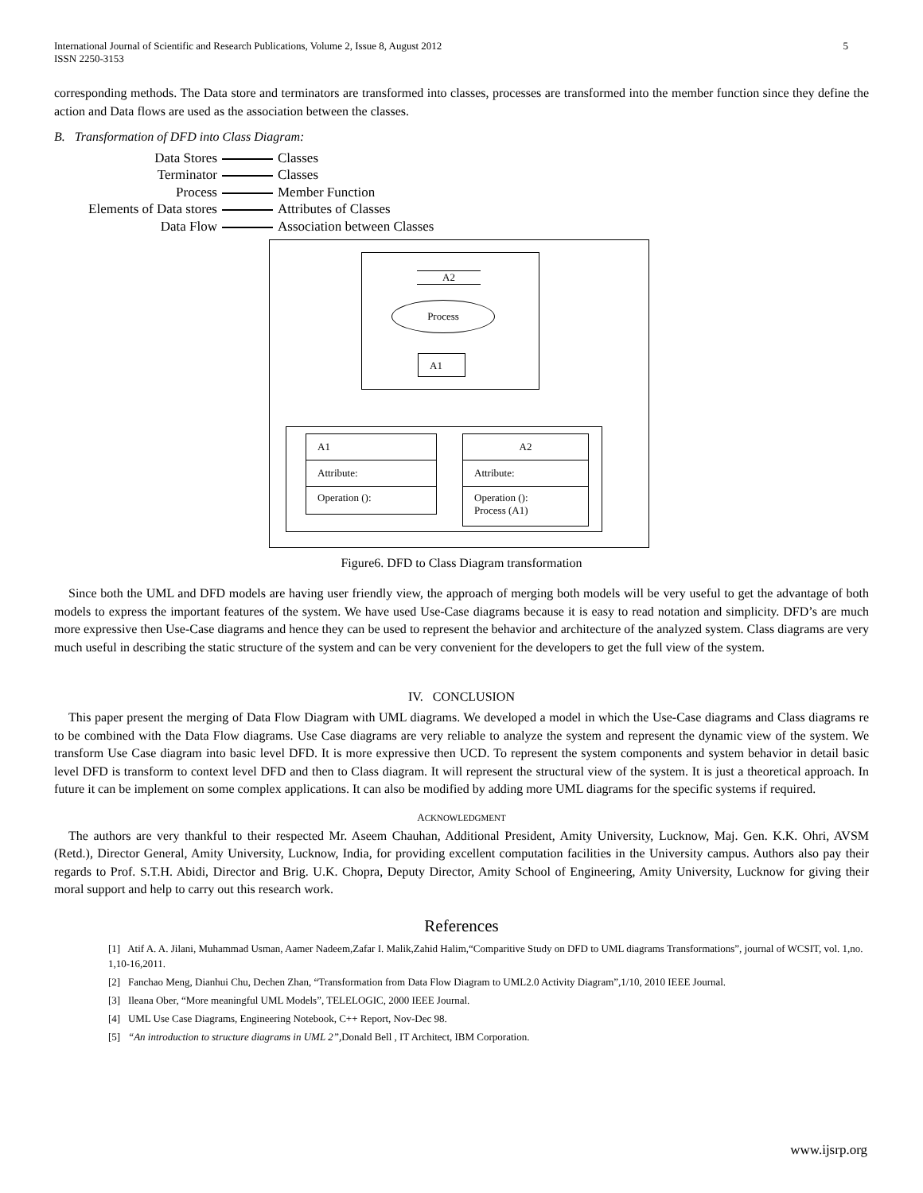International Journal of Scientific and Research Publications, Volume 2, Issue 8, August 2012
ISSN 2250-3153 5
corresponding methods. The Data store and terminators are transformed into classes, processes are transformed into the member function since they define the action and Data flows are used as the association between the classes.
B. Transformation of DFD into Class Diagram:
Data Stores Classes
Terminator Classes
Process Member Function
Elements of Data stores Attributes of Classes
Data Flow Association between Classes
A2
Process
A1
A1
Attribute:
Operation ():
A2
Attribute:
Operation ():
Process (A1)
Figure6. DFD to Class Diagram transformation
Since both the UML and DFD models are having user friendly view, the approach of merging both models will be very useful to get the advantage of both models to express the important features of the system. We have used Use-Case diagrams because it is easy to read notation and simplicity. DFD’s are much more expressive then Use-Case diagrams and hence they can be used to represent the behavior and architecture of the analyzed system. Class diagrams are very much useful in describing the static structure of the system and can be very convenient for the developers to get the full view of the system.
IV. CONCLUSION
This paper present the merging of Data Flow Diagram with UML diagrams. We developed a model in which the Use-Case diagrams and Class diagrams re to be combined with the Data Flow diagrams. Use Case diagrams are very reliable to analyze the system and represent the dynamic view of the system. We transform Use Case diagram into basic level DFD. It is more expressive then UCD. To represent the system components and system behavior in detail basic level DFD is transform to context level DFD and then to Class diagram. It will represent the structural view of the system. It is just a theoretical approach. In future it can be implement on some complex applications. It can also be modified by adding more UML diagrams for the specific systems if required.
ACKNOWLEDGMENT
The authors are very thankful to their respected Mr. Aseem Chauhan, Additional President, Amity University, Lucknow, Maj. Gen. K.K. Ohri, AVSM (Retd.), Director General, Amity University, Lucknow, India, for providing excellent computation facilities in the University campus. Authors also pay their regards to Prof. S.T.H. Abidi, Director and Brig. U.K. Chopra, Deputy Director, Amity School of Engineering, Amity University, Lucknow for giving their moral support and help to carry out this research work.
References
[1] Atif A. A. Jilani, Muhammad Usman, Aamer Nadeem,Zafar I. Malik,Zahid Halim,“Comparitive Study on DFD to UML diagrams Transformations”, journal of WCSIT, vol. 1,no. 1,10-16,2011.
[2] Fanchao Meng, Dianhui Chu, Dechen Zhan, “Transformation from Data Flow Diagram to UML2.0 Activity Diagram”,1/10, 2010 IEEE Journal.
[3] Ileana Ober, “More meaningful UML Models”, TELELOGIC, 2000 IEEE Journal.
[4] UML Use Case Diagrams, Engineering Notebook, C++ Report, Nov-Dec 98.
[5] “An introduction to structure diagrams in UML 2”, Donald Bell , IT Architect, IBM Corporation.
www.ijsrp.org